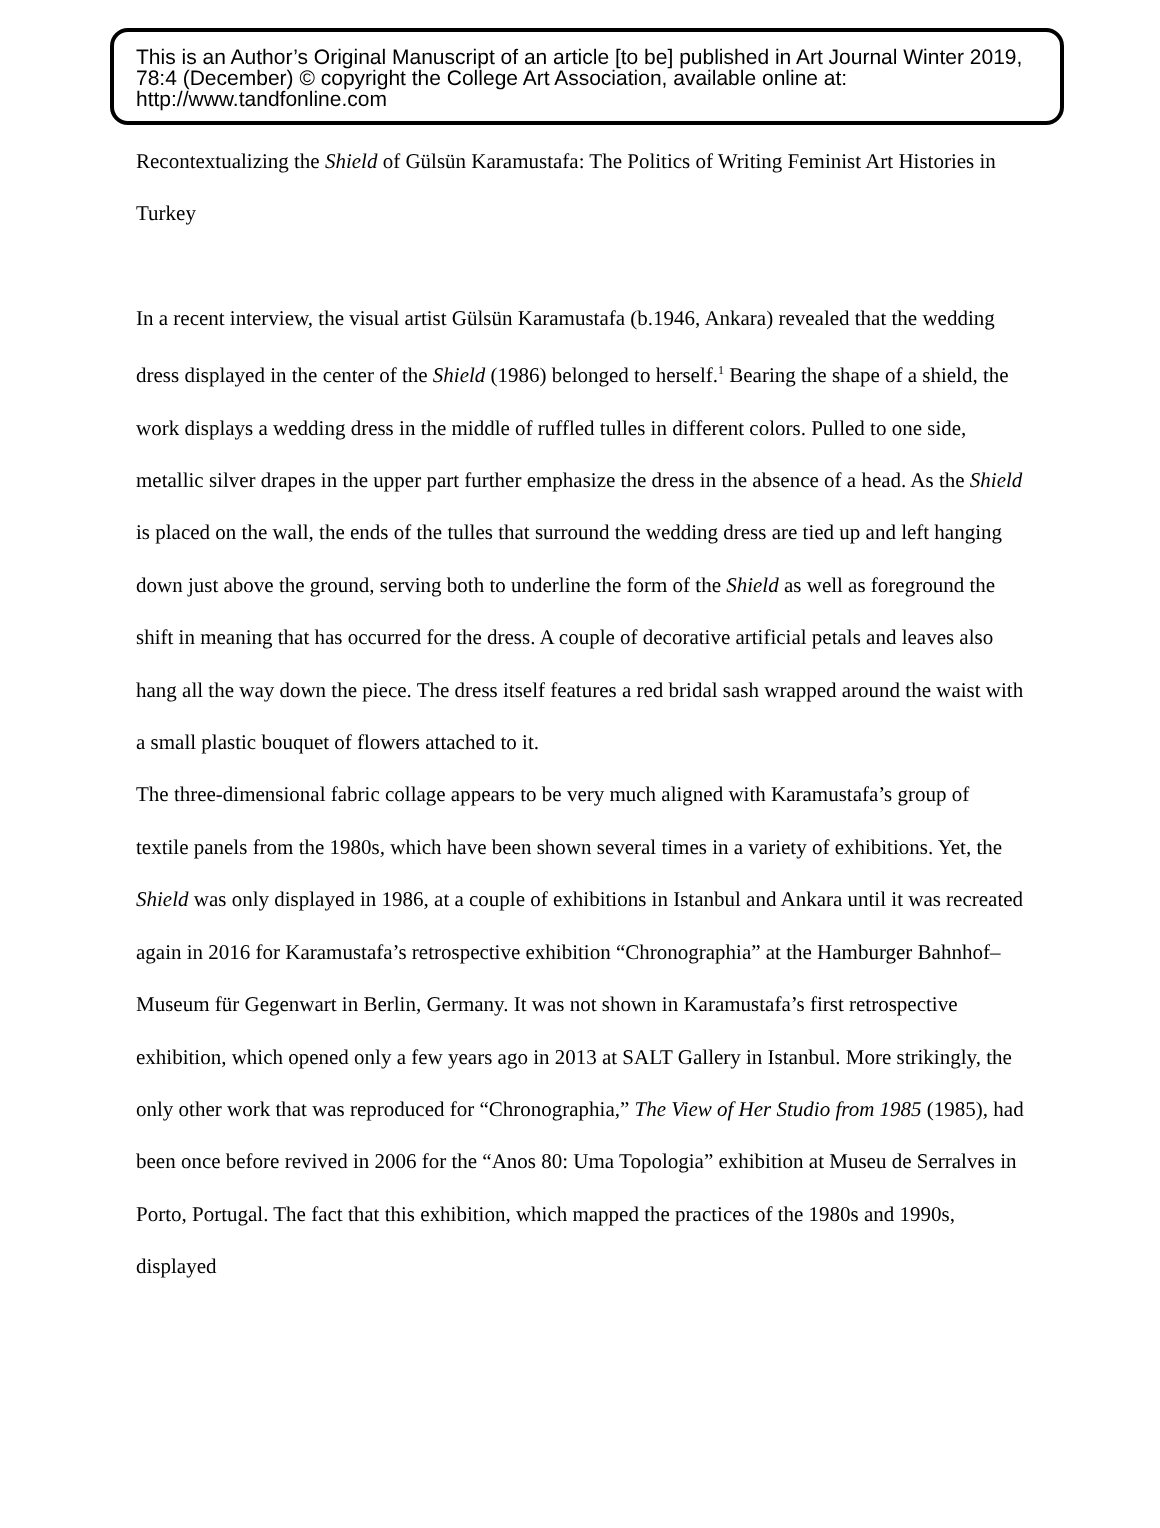This is an Author’s Original Manuscript of an article [to be] published in Art Journal Winter 2019, 78:4 (December) © copyright the College Art Association, available online at: http://www.tandfonline.com
Recontextualizing the Shield of Gülsün Karamustafa: The Politics of Writing Feminist Art Histories in Turkey
In a recent interview, the visual artist Gülsün Karamustafa (b.1946, Ankara) revealed that the wedding dress displayed in the center of the Shield (1986) belonged to herself.<sup>1</sup> Bearing the shape of a shield, the work displays a wedding dress in the middle of ruffled tulles in different colors. Pulled to one side, metallic silver drapes in the upper part further emphasize the dress in the absence of a head. As the Shield is placed on the wall, the ends of the tulles that surround the wedding dress are tied up and left hanging down just above the ground, serving both to underline the form of the Shield as well as foreground the shift in meaning that has occurred for the dress. A couple of decorative artificial petals and leaves also hang all the way down the piece. The dress itself features a red bridal sash wrapped around the waist with a small plastic bouquet of flowers attached to it.
The three-dimensional fabric collage appears to be very much aligned with Karamustafa’s group of textile panels from the 1980s, which have been shown several times in a variety of exhibitions. Yet, the Shield was only displayed in 1986, at a couple of exhibitions in Istanbul and Ankara until it was recreated again in 2016 for Karamustafa’s retrospective exhibition “Chronographia” at the Hamburger Bahnhof–Museum für Gegenwart in Berlin, Germany. It was not shown in Karamustafa’s first retrospective exhibition, which opened only a few years ago in 2013 at SALT Gallery in Istanbul. More strikingly, the only other work that was reproduced for “Chronographia,” The View of Her Studio from 1985 (1985), had been once before revived in 2006 for the “Anos 80: Uma Topologia” exhibition at Museu de Serralves in Porto, Portugal. The fact that this exhibition, which mapped the practices of the 1980s and 1990s, displayed